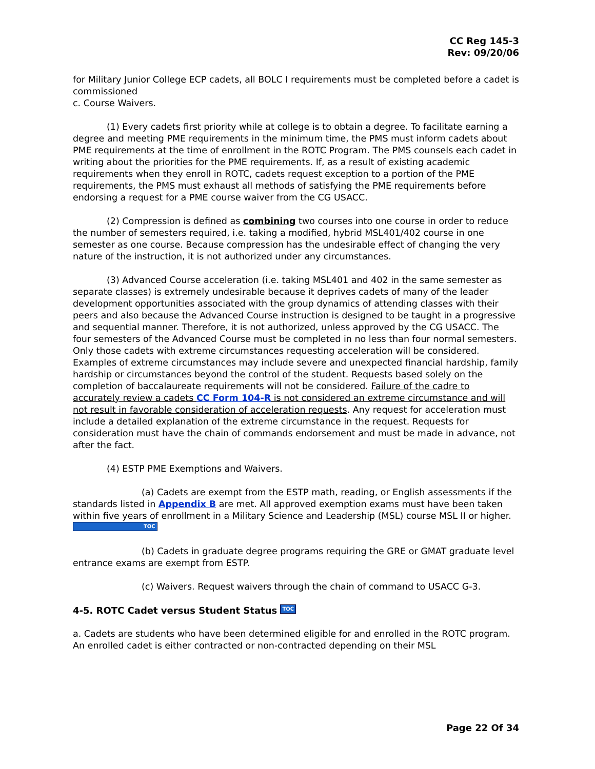CC Reg 145-3
Rev: 09/20/06
for Military Junior College ECP cadets, all BOLC I requirements must be completed before a cadet is commissioned
c. Course Waivers.
(1) Every cadets first priority while at college is to obtain a degree. To facilitate earning a degree and meeting PME requirements in the minimum time, the PMS must inform cadets about PME requirements at the time of enrollment in the ROTC Program. The PMS counsels each cadet in writing about the priorities for the PME requirements. If, as a result of existing academic requirements when they enroll in ROTC, cadets request exception to a portion of the PME requirements, the PMS must exhaust all methods of satisfying the PME requirements before endorsing a request for a PME course waiver from the CG USACC.
(2) Compression is defined as combining two courses into one course in order to reduce the number of semesters required, i.e. taking a modified, hybrid MSL401/402 course in one semester as one course. Because compression has the undesirable effect of changing the very nature of the instruction, it is not authorized under any circumstances.
(3) Advanced Course acceleration (i.e. taking MSL401 and 402 in the same semester as separate classes) is extremely undesirable because it deprives cadets of many of the leader development opportunities associated with the group dynamics of attending classes with their peers and also because the Advanced Course instruction is designed to be taught in a progressive and sequential manner. Therefore, it is not authorized, unless approved by the CG USACC. The four semesters of the Advanced Course must be completed in no less than four normal semesters. Only those cadets with extreme circumstances requesting acceleration will be considered. Examples of extreme circumstances may include severe and unexpected financial hardship, family hardship or circumstances beyond the control of the student. Requests based solely on the completion of baccalaureate requirements will not be considered. Failure of the cadre to accurately review a cadets CC Form 104-R is not considered an extreme circumstance and will not result in favorable consideration of acceleration requests. Any request for acceleration must include a detailed explanation of the extreme circumstance in the request. Requests for consideration must have the chain of commands endorsement and must be made in advance, not after the fact.
(4) ESTP PME Exemptions and Waivers.
(a) Cadets are exempt from the ESTP math, reading, or English assessments if the standards listed in Appendix B are met. All approved exemption exams must have been taken within five years of enrollment in a Military Science and Leadership (MSL) course MSL II or higher. TOC
(b) Cadets in graduate degree programs requiring the GRE or GMAT graduate level entrance exams are exempt from ESTP.
(c) Waivers. Request waivers through the chain of command to USACC G-3.
4-5. ROTC Cadet versus Student Status TOC
a. Cadets are students who have been determined eligible for and enrolled in the ROTC program. An enrolled cadet is either contracted or non-contracted depending on their MSL
Page 22 Of 34